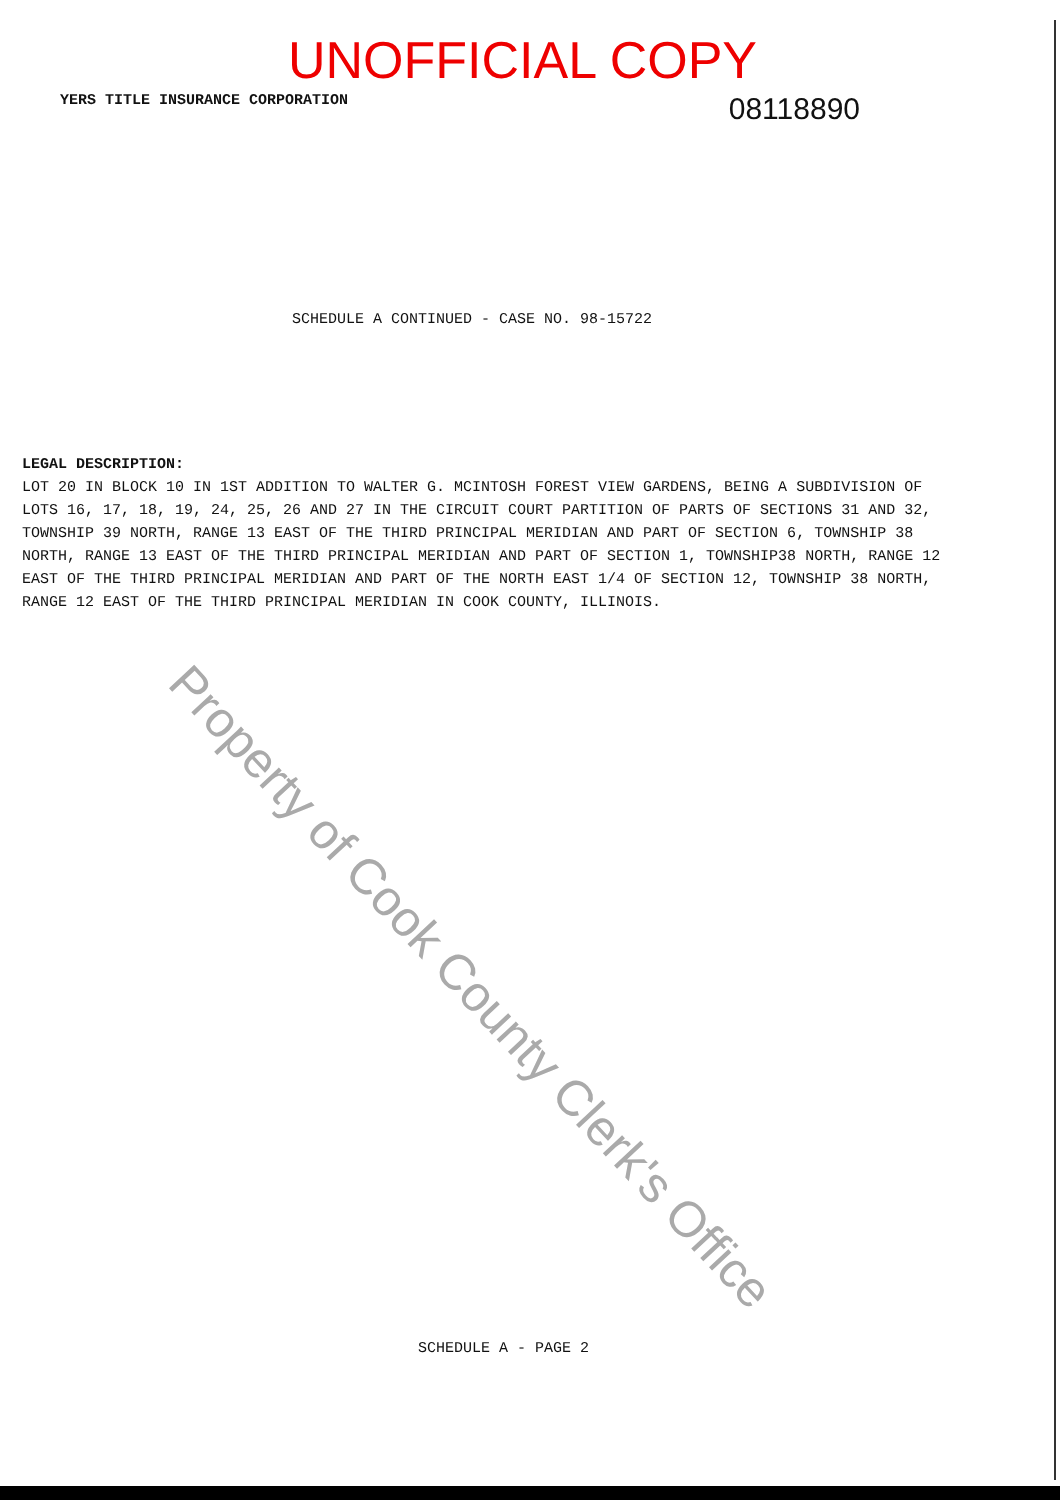UNOFFICIAL COPY
YERS TITLE INSURANCE CORPORATION 08118890
SCHEDULE A CONTINUED - CASE NO. 98-15722
LEGAL DESCRIPTION:
LOT 20 IN BLOCK 10 IN 1ST ADDITION TO WALTER G. MCINTOSH FOREST VIEW GARDENS, BEING A SUBDIVISION OF LOTS 16, 17, 18, 19, 24, 25, 26 AND 27 IN THE CIRCUIT COURT PARTITION OF PARTS OF SECTIONS 31 AND 32, TOWNSHIP 39 NORTH, RANGE 13 EAST OF THE THIRD PRINCIPAL MERIDIAN AND PART OF SECTION 6, TOWNSHIP 38 NORTH, RANGE 13 EAST OF THE THIRD PRINCIPAL MERIDIAN AND PART OF SECTION 1, TOWNSHIP38 NORTH, RANGE 12 EAST OF THE THIRD PRINCIPAL MERIDIAN AND PART OF THE NORTH EAST 1/4 OF SECTION 12, TOWNSHIP 38 NORTH, RANGE 12 EAST OF THE THIRD PRINCIPAL MERIDIAN IN COOK COUNTY, ILLINOIS.
Property of Cook County Clerk's Office
SCHEDULE A - PAGE 2